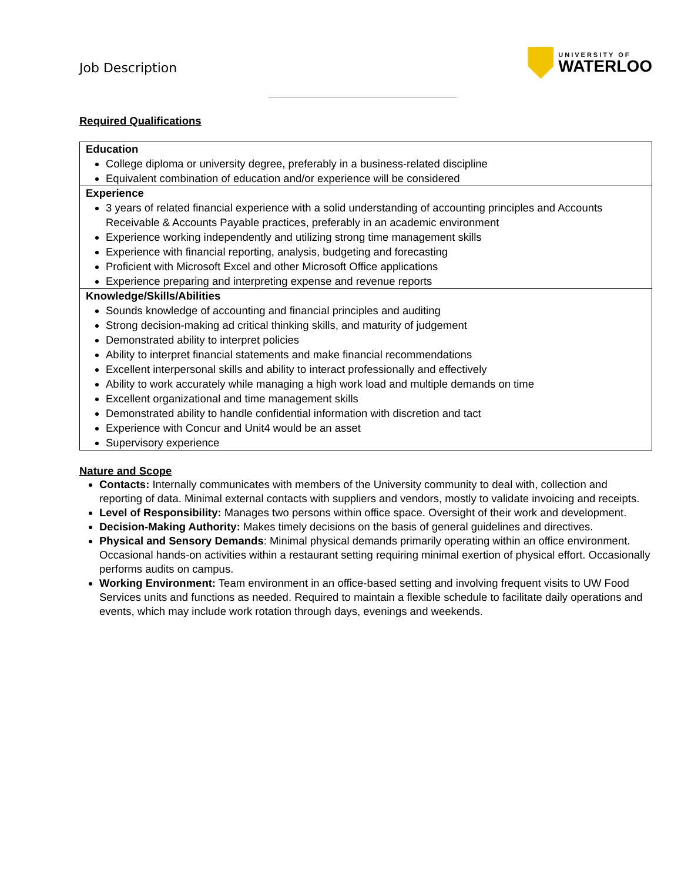Job Description
UNIVERSITY OF
WATERLOO
Required Qualifications
| Education College diploma or university degree, preferably in a business-related discipline Equivalent combination of education and/or experience will be considered |
| Experience 3 years of related financial experience with a solid understanding of accounting principles and Accounts Receivable & Accounts Payable practices, preferably in an academic environment Experience working independently and utilizing strong time management skills Experience with financial reporting, analysis, budgeting and forecasting Proficient with Microsoft Excel and other Microsoft Office applications Experience preparing and interpreting expense and revenue reports |
| Knowledge/Skills/Abilities Sounds knowledge of accounting and financial principles and auditing Strong decision-making ad critical thinking skills, and maturity of judgement Demonstrated ability to interpret policies Ability to interpret financial statements and make financial recommendations Excellent interpersonal skills and ability to interact professionally and effectively Ability to work accurately while managing a high work load and multiple demands on time Excellent organizational and time management skills Demonstrated ability to handle confidential information with discretion and tact Experience with Concur and Unit4 would be an asset Supervisory experience |
Nature and Scope
Contacts: Internally communicates with members of the University community to deal with, collection and reporting of data. Minimal external contacts with suppliers and vendors, mostly to validate invoicing and receipts.
Level of Responsibility: Manages two persons within office space. Oversight of their work and development.
Decision-Making Authority: Makes timely decisions on the basis of general guidelines and directives.
Physical and Sensory Demands: Minimal physical demands primarily operating within an office environment. Occasional hands-on activities within a restaurant setting requiring minimal exertion of physical effort. Occasionally performs audits on campus.
Working Environment: Team environment in an office-based setting and involving frequent visits to UW Food Services units and functions as needed. Required to maintain a flexible schedule to facilitate daily operations and events, which may include work rotation through days, evenings and weekends.